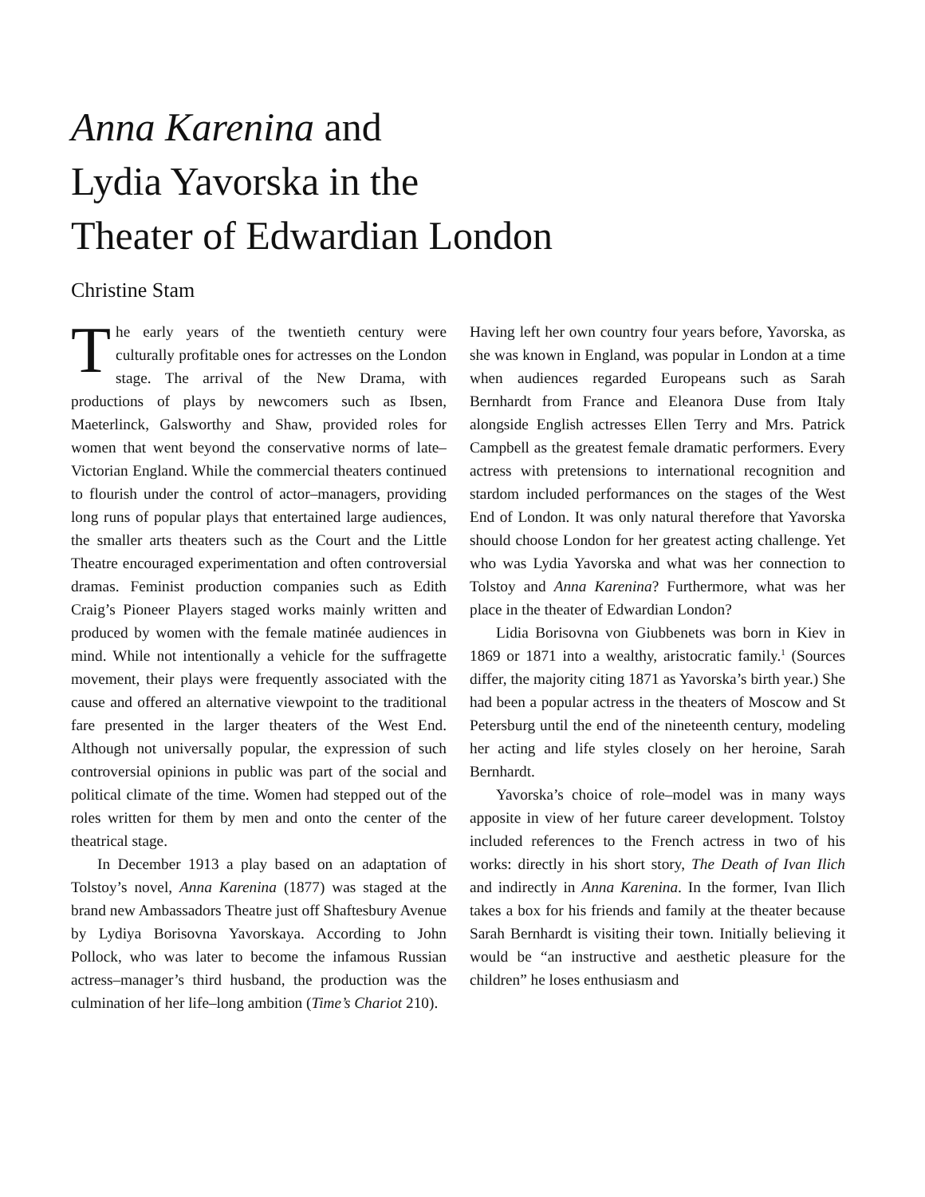Anna Karenina and
Lydia Yavorska in the
Theater of Edwardian London
Christine Stam
The early years of the twentieth century were culturally profitable ones for actresses on the London stage. The arrival of the New Drama, with productions of plays by newcomers such as Ibsen, Maeterlinck, Galsworthy and Shaw, provided roles for women that went beyond the conservative norms of late–Victorian England. While the commercial theaters continued to flourish under the control of actor–managers, providing long runs of popular plays that entertained large audiences, the smaller arts theaters such as the Court and the Little Theatre encouraged experimentation and often controversial dramas. Feminist production companies such as Edith Craig’s Pioneer Players staged works mainly written and produced by women with the female matinée audiences in mind. While not intentionally a vehicle for the suffragette movement, their plays were frequently associated with the cause and offered an alternative viewpoint to the traditional fare presented in the larger theaters of the West End. Although not universally popular, the expression of such controversial opinions in public was part of the social and political climate of the time. Women had stepped out of the roles written for them by men and onto the center of the theatrical stage.
In December 1913 a play based on an adaptation of Tolstoy’s novel, Anna Karenina (1877) was staged at the brand new Ambassadors Theatre just off Shaftesbury Avenue by Lydiya Borisovna Yavorskaya. According to John Pollock, who was later to become the infamous Russian actress–manager’s third husband, the production was the culmination of her life–long ambition (Time’s Chariot 210).
Having left her own country four years before, Yavorska, as she was known in England, was popular in London at a time when audiences regarded Europeans such as Sarah Bernhardt from France and Eleanora Duse from Italy alongside English actresses Ellen Terry and Mrs. Patrick Campbell as the greatest female dramatic performers. Every actress with pretensions to international recognition and stardom included performances on the stages of the West End of London. It was only natural therefore that Yavorska should choose London for her greatest acting challenge. Yet who was Lydia Yavorska and what was her connection to Tolstoy and Anna Karenina? Furthermore, what was her place in the theater of Edwardian London?
Lidia Borisovna von Giubbenets was born in Kiev in 1869 or 1871 into a wealthy, aristocratic family.<sup>1</sup> (Sources differ, the majority citing 1871 as Yavorska’s birth year.) She had been a popular actress in the theaters of Moscow and St Petersburg until the end of the nineteenth century, modeling her acting and life styles closely on her heroine, Sarah Bernhardt.
Yavorska’s choice of role–model was in many ways apposite in view of her future career development. Tolstoy included references to the French actress in two of his works: directly in his short story, The Death of Ivan Ilich and indirectly in Anna Karenina. In the former, Ivan Ilich takes a box for his friends and family at the theater because Sarah Bernhardt is visiting their town. Initially believing it would be “an instructive and aesthetic pleasure for the children” he loses enthusiasm and